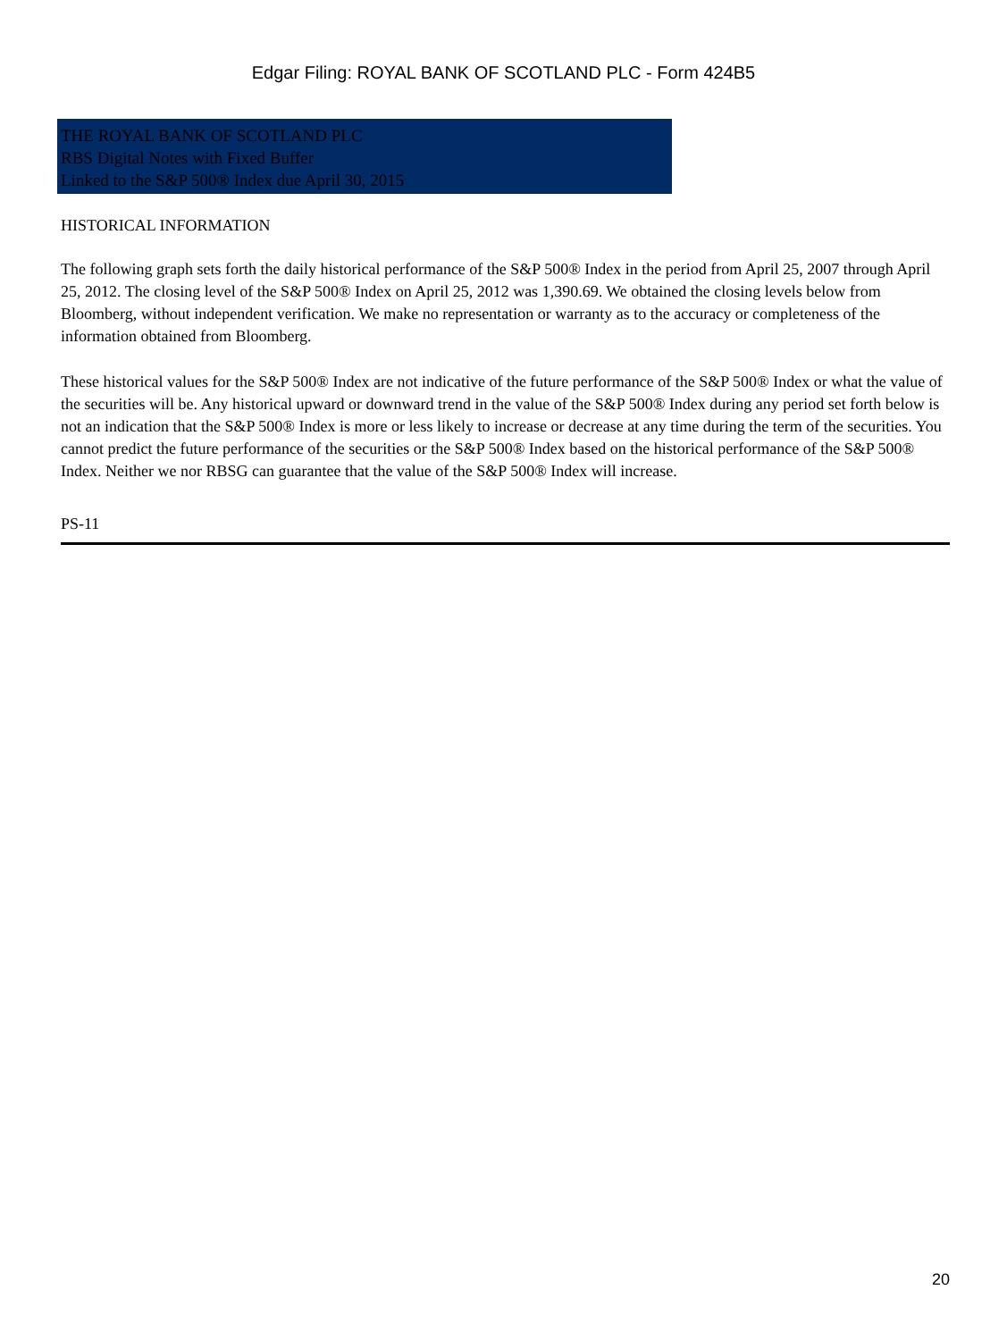Edgar Filing: ROYAL BANK OF SCOTLAND PLC - Form 424B5
THE ROYAL BANK OF SCOTLAND PLC
RBS Digital Notes with Fixed Buffer
Linked to the S&P 500® Index due April 30, 2015
HISTORICAL INFORMATION
The following graph sets forth the daily historical performance of the S&P 500® Index in the period from April 25, 2007 through April 25, 2012. The closing level of the S&P 500® Index on April 25, 2012 was 1,390.69. We obtained the closing levels below from Bloomberg, without independent verification. We make no representation or warranty as to the accuracy or completeness of the information obtained from Bloomberg.
These historical values for the S&P 500® Index are not indicative of the future performance of the S&P 500® Index or what the value of the securities will be. Any historical upward or downward trend in the value of the S&P 500® Index during any period set forth below is not an indication that the S&P 500® Index is more or less likely to increase or decrease at any time during the term of the securities. You cannot predict the future performance of the securities or the S&P 500® Index based on the historical performance of the S&P 500® Index. Neither we nor RBSG can guarantee that the value of the S&P 500® Index will increase.
PS-11
20